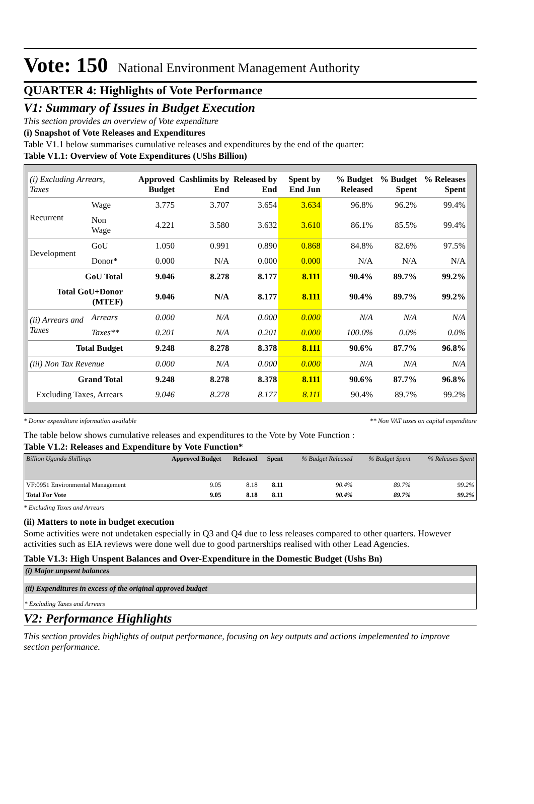Vote: 150 National Environment Management Authority
QUARTER 4: Highlights of Vote Performance
V1: Summary of Issues in Budget Execution
This section provides an overview of Vote expenditure
(i) Snapshot of Vote Releases and Expenditures
Table V1.1 below summarises cumulative releases and expenditures by the end of the quarter:
Table V1.1: Overview of Vote Expenditures (UShs Billion)
| (i) Excluding Arrears, Taxes | | Approved Budget | Cashlimits by End | Released by End | Spent by End Jun | % Budget Released | % Budget Spent | % Releases Spent |
| --- | --- | --- | --- | --- | --- | --- | --- | --- |
| Recurrent | Wage | 3.775 | 3.707 | 3.654 | 3.634 | 96.8% | 96.2% | 99.4% |
| | Non Wage | 4.221 | 3.580 | 3.632 | 3.610 | 86.1% | 85.5% | 99.4% |
| Development | GoU | 1.050 | 0.991 | 0.890 | 0.868 | 84.8% | 82.6% | 97.5% |
| | Donor* | 0.000 | N/A | 0.000 | 0.000 | N/A | N/A | N/A |
| GoU Total | | 9.046 | 8.278 | 8.177 | 8.111 | 90.4% | 89.7% | 99.2% |
| Total GoU+Donor (MTEF) | | 9.046 | N/A | 8.177 | 8.111 | 90.4% | 89.7% | 99.2% |
| (ii) Arrears and Taxes | Arrears | 0.000 | N/A | 0.000 | 0.000 | N/A | N/A | N/A |
| | Taxes** | 0.201 | N/A | 0.201 | 0.000 | 100.0% | 0.0% | 0.0% |
| Total Budget | | 9.248 | 8.278 | 8.378 | 8.111 | 90.6% | 87.7% | 96.8% |
| (iii) Non Tax Revenue | | 0.000 | N/A | 0.000 | 0.000 | N/A | N/A | N/A |
| Grand Total | | 9.248 | 8.278 | 8.378 | 8.111 | 90.6% | 87.7% | 96.8% |
| Excluding Taxes, Arrears | | 9.046 | 8.278 | 8.177 | 8.111 | 90.4% | 89.7% | 99.2% |
* Donor expenditure information available ** Non VAT taxes on capital expenditure
The table below shows cumulative releases and expenditures to the Vote by Vote Function :
Table V1.2: Releases and Expenditure by Vote Function*
| Billion Uganda Shillings | Approved Budget | Released | Spent | % Budget Released | % Budget Spent | % Releases Spent |
| VF:0951 Environmental Management | 9.05 | 8.18 | 8.11 | 90.4% | 89.7% | 99.2% |
| Total For Vote | 9.05 | 8.18 | 8.11 | 90.4% | 89.7% | 99.2% |
* Excluding Taxes and Arrears
(ii) Matters to note in budget execution
Some activities were not undetaken especially in Q3 and Q4 due to less releases compared to other quarters. However activities such as EIA reviews were done well due to good partnerships realised with other Lead Agencies.
Table V1.3: High Unspent Balances and Over-Expenditure in the Domestic Budget (Ushs Bn)
(i) Major unpsent balances
(ii) Expenditures in excess of the original approved budget
* Excluding Taxes and Arrears
V2: Performance Highlights
This section provides highlights of output performance, focusing on key outputs and actions impelemented to improve section performance.